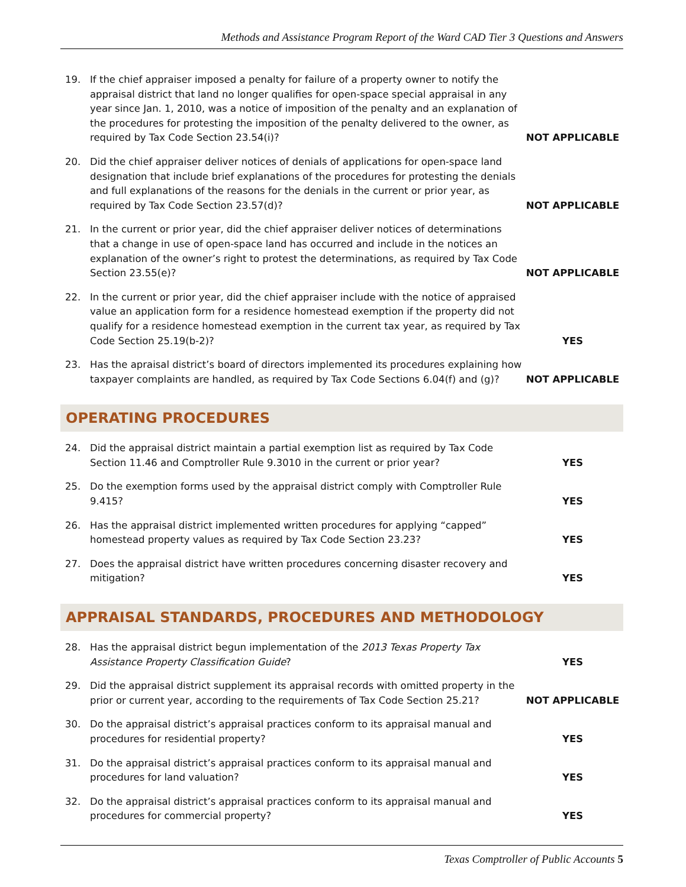Methods and Assistance Program Report of the Ward CAD Tier 3 Questions and Answers
19.
If the chief appraiser imposed a penalty for failure of a property owner to notify the appraisal district that land no longer qualifies for open-space special appraisal in any year since Jan. 1, 2010, was a notice of imposition of the penalty and an explanation of the procedures for protesting the imposition of the penalty delivered to the owner, as required by Tax Code Section 23.54(i)?
NOT APPLICABLE
20.
Did the chief appraiser deliver notices of denials of applications for open-space land designation that include brief explanations of the procedures for protesting the denials and full explanations of the reasons for the denials in the current or prior year, as required by Tax Code Section 23.57(d)?
NOT APPLICABLE
21.
In the current or prior year, did the chief appraiser deliver notices of determinations that a change in use of open-space land has occurred and include in the notices an explanation of the owner’s right to protest the determinations, as required by Tax Code Section 23.55(e)?
NOT APPLICABLE
22.
In the current or prior year, did the chief appraiser include with the notice of appraised value an application form for a residence homestead exemption if the property did not qualify for a residence homestead exemption in the current tax year, as required by Tax Code Section 25.19(b-2)?
YES
23.
Has the apraisal district’s board of directors implemented its procedures explaining how taxpayer complaints are handled, as required by Tax Code Sections 6.04(f) and (g)?
NOT APPLICABLE
OPERATING PROCEDURES
24.
Did the appraisal district maintain a partial exemption list as required by Tax Code Section 11.46 and Comptroller Rule 9.3010 in the current or prior year?
YES
25.
Do the exemption forms used by the appraisal district comply with Comptroller Rule 9.415?
YES
26.
Has the appraisal district implemented written procedures for applying “capped” homestead property values as required by Tax Code Section 23.23?
YES
27.
Does the appraisal district have written procedures concerning disaster recovery and mitigation?
YES
APPRAISAL STANDARDS, PROCEDURES AND METHODOLOGY
28.
Has the appraisal district begun implementation of the 2013 Texas Property Tax Assistance Property Classification Guide?
YES
29.
Did the appraisal district supplement its appraisal records with omitted property in the prior or current year, according to the requirements of Tax Code Section 25.21?
NOT APPLICABLE
30.
Do the appraisal district’s appraisal practices conform to its appraisal manual and procedures for residential property?
YES
31.
Do the appraisal district’s appraisal practices conform to its appraisal manual and procedures for land valuation?
YES
32.
Do the appraisal district’s appraisal practices conform to its appraisal manual and procedures for commercial property?
YES
Texas Comptroller of Public Accounts 5